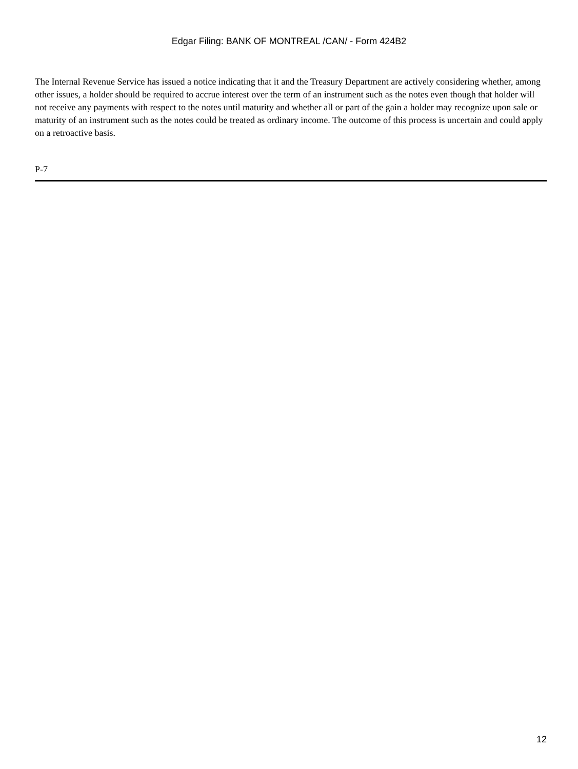Edgar Filing: BANK OF MONTREAL /CAN/ - Form 424B2
The Internal Revenue Service has issued a notice indicating that it and the Treasury Department are actively considering whether, among other issues, a holder should be required to accrue interest over the term of an instrument such as the notes even though that holder will not receive any payments with respect to the notes until maturity and whether all or part of the gain a holder may recognize upon sale or maturity of an instrument such as the notes could be treated as ordinary income. The outcome of this process is uncertain and could apply on a retroactive basis.
P-7
12